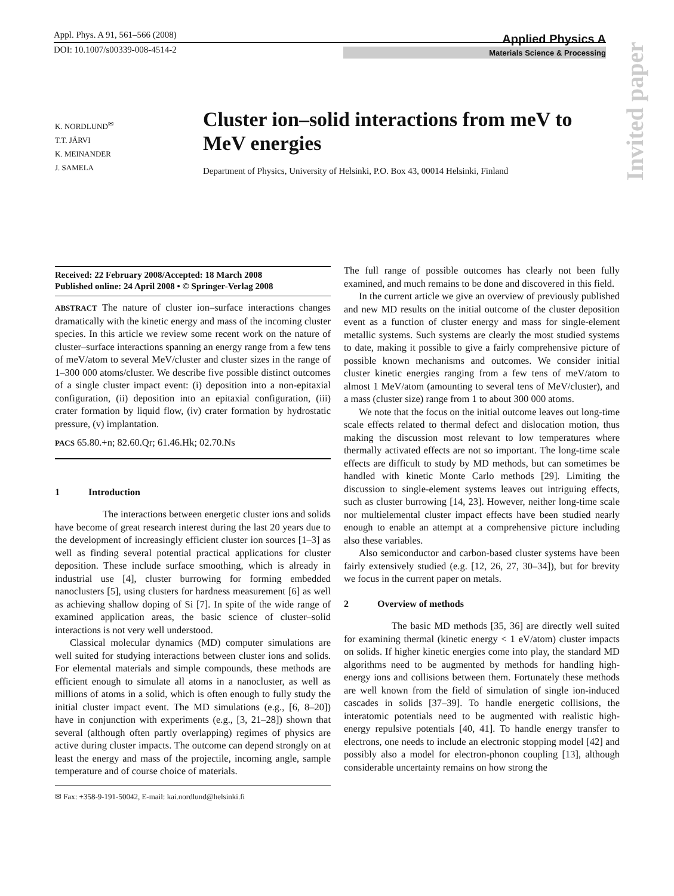Appl. Phys. A 91, 561–566 (2008)
DOI: 10.1007/s00339-008-4514-2
Applied Physics A
Materials Science & Processing
Invited paper
K. NORDLUND<sup>✉</sup>
T.T. JÄRVI
K. MEINANDER
J. SAMELA
Cluster ion–solid interactions from meV to MeV energies
Department of Physics, University of Helsinki, P.O. Box 43, 00014 Helsinki, Finland
Received: 22 February 2008/Accepted: 18 March 2008
Published online: 24 April 2008 • © Springer-Verlag 2008
ABSTRACT The nature of cluster ion–surface interactions changes dramatically with the kinetic energy and mass of the incoming cluster species. In this article we review some recent work on the nature of cluster–surface interactions spanning an energy range from a few tens of meV/atom to several MeV/cluster and cluster sizes in the range of 1–300 000 atoms/cluster. We describe five possible distinct outcomes of a single cluster impact event: (i) deposition into a non-epitaxial configuration, (ii) deposition into an epitaxial configuration, (iii) crater formation by liquid flow, (iv) crater formation by hydrostatic pressure, (v) implantation.
PACS 65.80.+n; 82.60.Qr; 61.46.Hk; 02.70.Ns
1 Introduction
The interactions between energetic cluster ions and solids have become of great research interest during the last 20 years due to the development of increasingly efficient cluster ion sources [1–3] as well as finding several potential practical applications for cluster deposition. These include surface smoothing, which is already in industrial use [4], cluster burrowing for forming embedded nanoclusters [5], using clusters for hardness measurement [6] as well as achieving shallow doping of Si [7]. In spite of the wide range of examined application areas, the basic science of cluster–solid interactions is not very well understood.
Classical molecular dynamics (MD) computer simulations are well suited for studying interactions between cluster ions and solids. For elemental materials and simple compounds, these methods are efficient enough to simulate all atoms in a nanocluster, as well as millions of atoms in a solid, which is often enough to fully study the initial cluster impact event. The MD simulations (e.g., [6, 8–20]) have in conjunction with experiments (e.g., [3, 21–28]) shown that several (although often partly overlapping) regimes of physics are active during cluster impacts. The outcome can depend strongly on at least the energy and mass of the projectile, incoming angle, sample temperature and of course choice of materials.
✉ Fax: +358-9-191-50042, E-mail: kai.nordlund@helsinki.fi
The full range of possible outcomes has clearly not been fully examined, and much remains to be done and discovered in this field.
In the current article we give an overview of previously published and new MD results on the initial outcome of the cluster deposition event as a function of cluster energy and mass for single-element metallic systems. Such systems are clearly the most studied systems to date, making it possible to give a fairly comprehensive picture of possible known mechanisms and outcomes. We consider initial cluster kinetic energies ranging from a few tens of meV/atom to almost 1 MeV/atom (amounting to several tens of MeV/cluster), and a mass (cluster size) range from 1 to about 300 000 atoms.
We note that the focus on the initial outcome leaves out long-time scale effects related to thermal defect and dislocation motion, thus making the discussion most relevant to low temperatures where thermally activated effects are not so important. The long-time scale effects are difficult to study by MD methods, but can sometimes be handled with kinetic Monte Carlo methods [29]. Limiting the discussion to single-element systems leaves out intriguing effects, such as cluster burrowing [14, 23]. However, neither long-time scale nor multielemental cluster impact effects have been studied nearly enough to enable an attempt at a comprehensive picture including also these variables.
Also semiconductor and carbon-based cluster systems have been fairly extensively studied (e.g. [12, 26, 27, 30–34]), but for brevity we focus in the current paper on metals.
2 Overview of methods
The basic MD methods [35, 36] are directly well suited for examining thermal (kinetic energy < 1 eV/atom) cluster impacts on solids. If higher kinetic energies come into play, the standard MD algorithms need to be augmented by methods for handling high-energy ions and collisions between them. Fortunately these methods are well known from the field of simulation of single ion-induced cascades in solids [37–39]. To handle energetic collisions, the interatomic potentials need to be augmented with realistic high-energy repulsive potentials [40, 41]. To handle energy transfer to electrons, one needs to include an electronic stopping model [42] and possibly also a model for electron-phonon coupling [13], although considerable uncertainty remains on how strong the